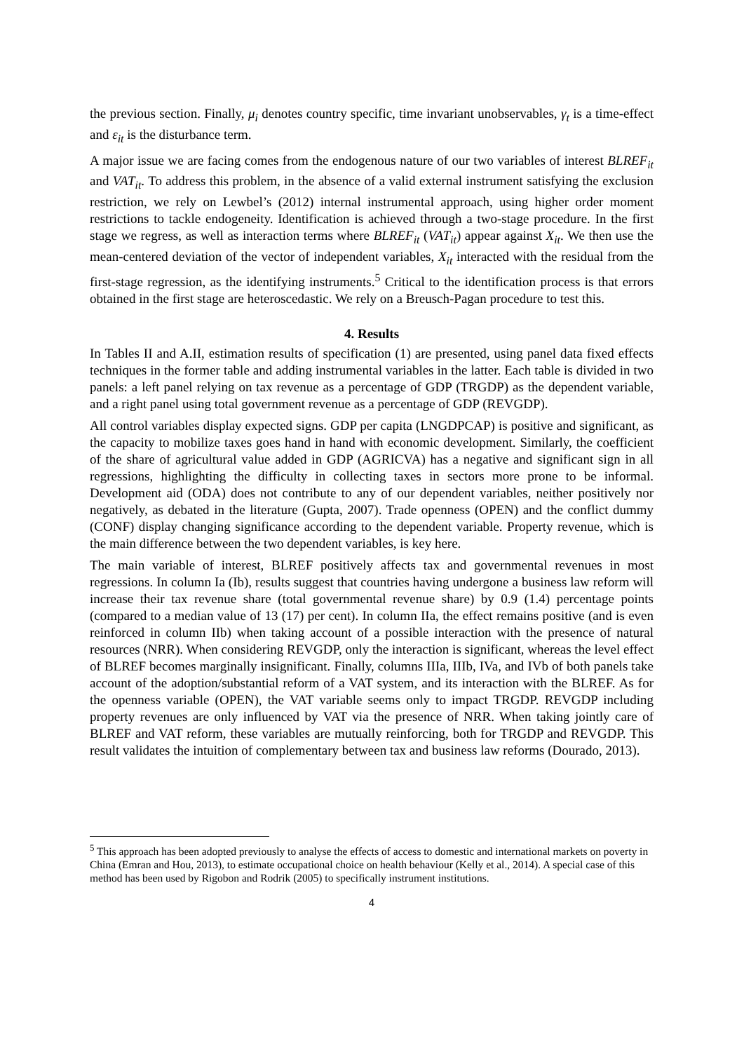the previous section. Finally, μ<sub>i</sub> denotes country specific, time invariant unobservables, γ<sub>t</sub> is a time-effect and ε<sub>it</sub> is the disturbance term.
A major issue we are facing comes from the endogenous nature of our two variables of interest BLREF<sub>it</sub> and VAT<sub>it</sub>. To address this problem, in the absence of a valid external instrument satisfying the exclusion restriction, we rely on Lewbel’s (2012) internal instrumental approach, using higher order moment restrictions to tackle endogeneity. Identification is achieved through a two-stage procedure. In the first stage we regress, as well as interaction terms where BLREF<sub>it</sub> (VAT<sub>it</sub>) appear against X<sub>it</sub>. We then use the mean-centered deviation of the vector of independent variables, X<sub>it</sub> interacted with the residual from the first-stage regression, as the identifying instruments.<sup>5</sup> Critical to the identification process is that errors obtained in the first stage are heteroscedastic. We rely on a Breusch-Pagan procedure to test this.
4. Results
In Tables II and A.II, estimation results of specification (1) are presented, using panel data fixed effects techniques in the former table and adding instrumental variables in the latter. Each table is divided in two panels: a left panel relying on tax revenue as a percentage of GDP (TRGDP) as the dependent variable, and a right panel using total government revenue as a percentage of GDP (REVGDP).
All control variables display expected signs. GDP per capita (LNGDPCAP) is positive and significant, as the capacity to mobilize taxes goes hand in hand with economic development. Similarly, the coefficient of the share of agricultural value added in GDP (AGRICVA) has a negative and significant sign in all regressions, highlighting the difficulty in collecting taxes in sectors more prone to be informal. Development aid (ODA) does not contribute to any of our dependent variables, neither positively nor negatively, as debated in the literature (Gupta, 2007). Trade openness (OPEN) and the conflict dummy (CONF) display changing significance according to the dependent variable. Property revenue, which is the main difference between the two dependent variables, is key here.
The main variable of interest, BLREF positively affects tax and governmental revenues in most regressions. In column Ia (Ib), results suggest that countries having undergone a business law reform will increase their tax revenue share (total governmental revenue share) by 0.9 (1.4) percentage points (compared to a median value of 13 (17) per cent). In column IIa, the effect remains positive (and is even reinforced in column IIb) when taking account of a possible interaction with the presence of natural resources (NRR). When considering REVGDP, only the interaction is significant, whereas the level effect of BLREF becomes marginally insignificant. Finally, columns IIIa, IIIb, IVa, and IVb of both panels take account of the adoption/substantial reform of a VAT system, and its interaction with the BLREF. As for the openness variable (OPEN), the VAT variable seems only to impact TRGDP. REVGDP including property revenues are only influenced by VAT via the presence of NRR. When taking jointly care of BLREF and VAT reform, these variables are mutually reinforcing, both for TRGDP and REVGDP. This result validates the intuition of complementary between tax and business law reforms (Dourado, 2013).
<sup>5</sup> This approach has been adopted previously to analyse the effects of access to domestic and international markets on poverty in China (Emran and Hou, 2013), to estimate occupational choice on health behaviour (Kelly et al., 2014). A special case of this method has been used by Rigobon and Rodrik (2005) to specifically instrument institutions.
4